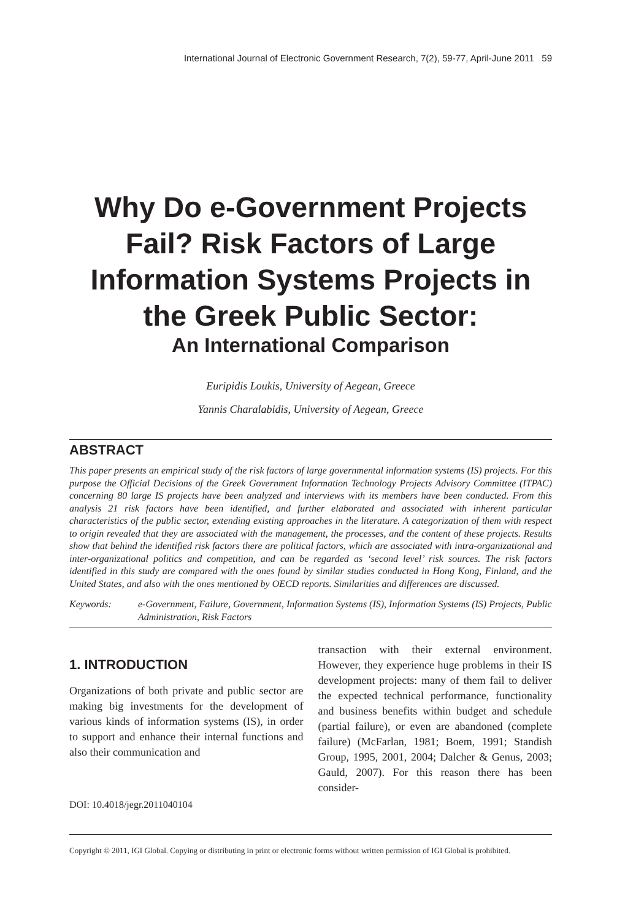International Journal of Electronic Government Research, 7(2), 59-77, April-June 2011 59
Why Do e-Government Projects Fail? Risk Factors of Large Information Systems Projects in the Greek Public Sector:
An International Comparison
Euripidis Loukis, University of Aegean, Greece
Yannis Charalabidis, University of Aegean, Greece
ABSTRACT
This paper presents an empirical study of the risk factors of large governmental information systems (IS) projects. For this purpose the Official Decisions of the Greek Government Information Technology Projects Advisory Committee (ITPAC) concerning 80 large IS projects have been analyzed and interviews with its members have been conducted. From this analysis 21 risk factors have been identified, and further elaborated and associated with inherent particular characteristics of the public sector, extending existing approaches in the literature. A categorization of them with respect to origin revealed that they are associated with the management, the processes, and the content of these projects. Results show that behind the identified risk factors there are political factors, which are associated with intra-organizational and inter-organizational politics and competition, and can be regarded as ‘second level’ risk sources. The risk factors identified in this study are compared with the ones found by similar studies conducted in Hong Kong, Finland, and the United States, and also with the ones mentioned by OECD reports. Similarities and differences are discussed.
Keywords: e-Government, Failure, Government, Information Systems (IS), Information Systems (IS) Projects, Public Administration, Risk Factors
1. INTRODUCTION
Organizations of both private and public sector are making big investments for the development of various kinds of information systems (IS), in order to support and enhance their internal functions and also their communication and
DOI: 10.4018/jegr.2011040104
transaction with their external environment. However, they experience huge problems in their IS development projects: many of them fail to deliver the expected technical performance, functionality and business benefits within budget and schedule (partial failure), or even are abandoned (complete failure) (McFarlan, 1981; Boem, 1991; Standish Group, 1995, 2001, 2004; Dalcher & Genus, 2003; Gauld, 2007). For this reason there has been consider-
Copyright © 2011, IGI Global. Copying or distributing in print or electronic forms without written permission of IGI Global is prohibited.